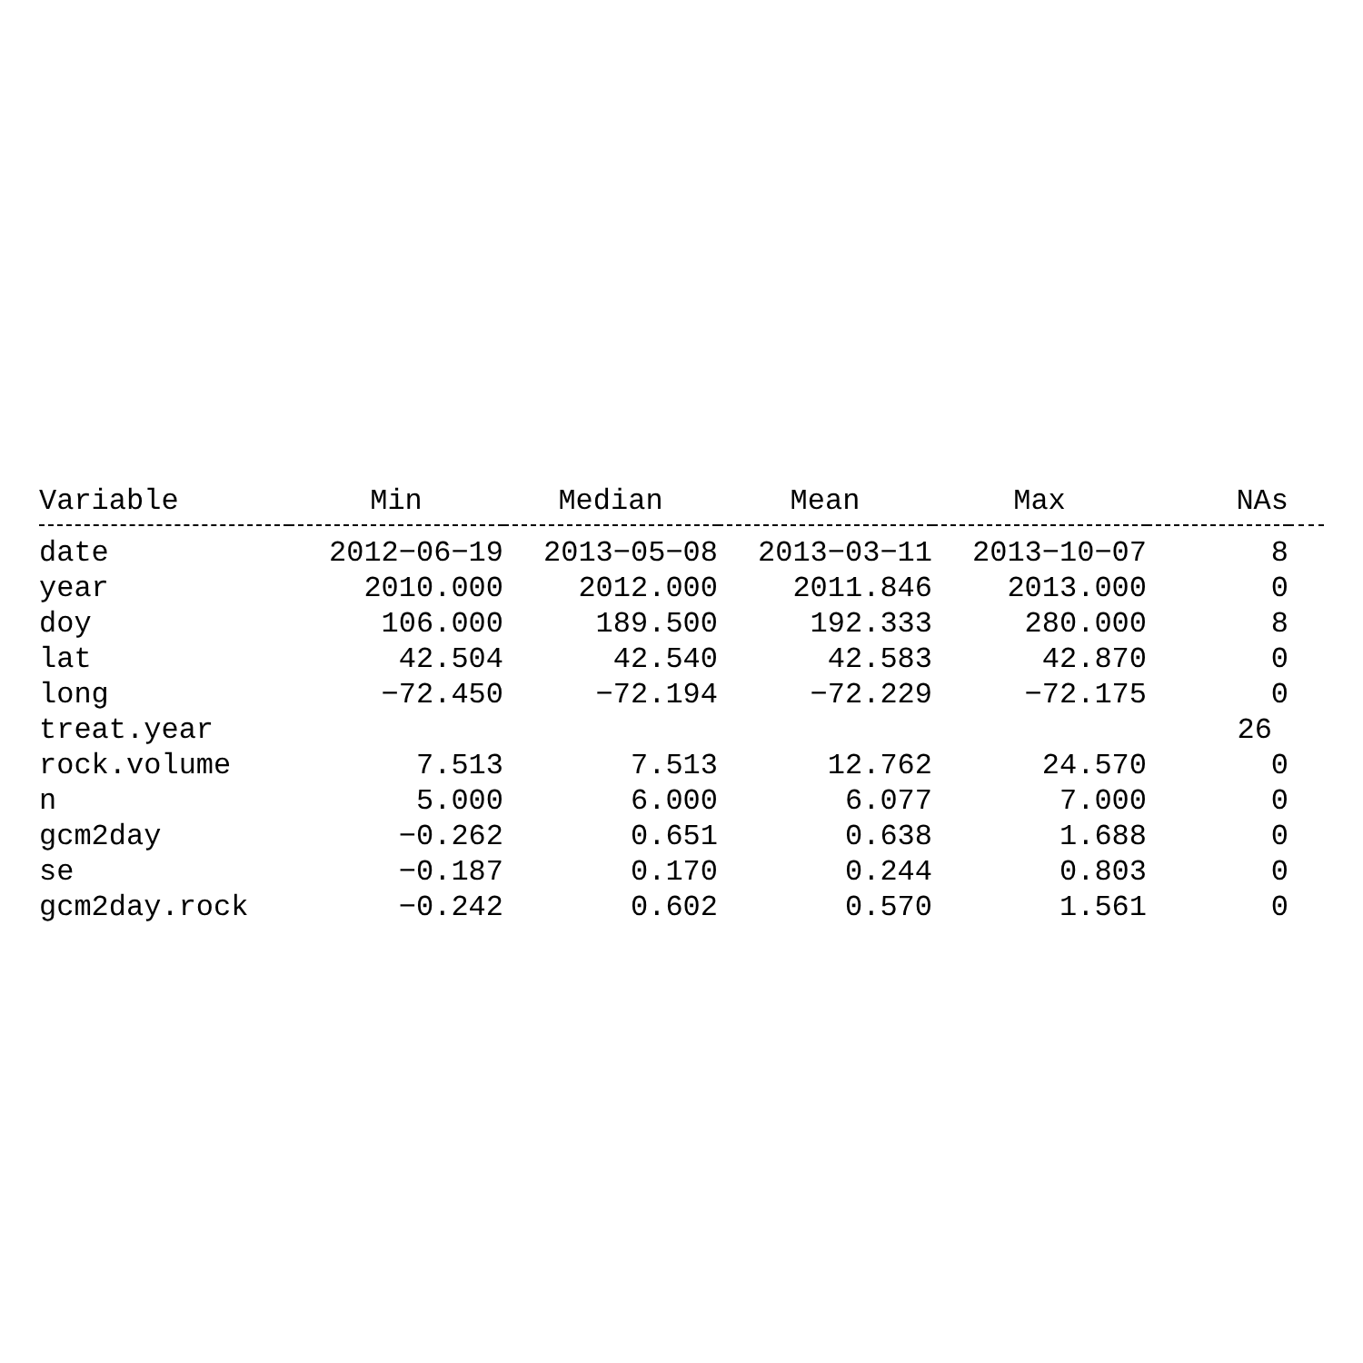| Variable | Min | Median | Mean | Max | NAs | |
| --- | --- | --- | --- | --- | --- | --- |
| date | 2012−06−19 | 2013−05−08 | 2013−03−11 | 2013−10−07 | 8 | |
| year | 2010.000 | 2012.000 | 2011.846 | 2013.000 | 0 | |
| doy | 106.000 | 189.500 | 192.333 | 280.000 | 8 | |
| lat | 42.504 | 42.540 | 42.583 | 42.870 | 0 | |
| long | −72.450 | −72.194 | −72.229 | −72.175 | 0 | |
| treat.year | | | | | 26 | |
| rock.volume | 7.513 | 7.513 | 12.762 | 24.570 | 0 | |
| n | 5.000 | 6.000 | 6.077 | 7.000 | 0 | |
| gcm2day | −0.262 | 0.651 | 0.638 | 1.688 | 0 | |
| se | −0.187 | 0.170 | 0.244 | 0.803 | 0 | |
| gcm2day.rock | −0.242 | 0.602 | 0.570 | 1.561 | 0 | |